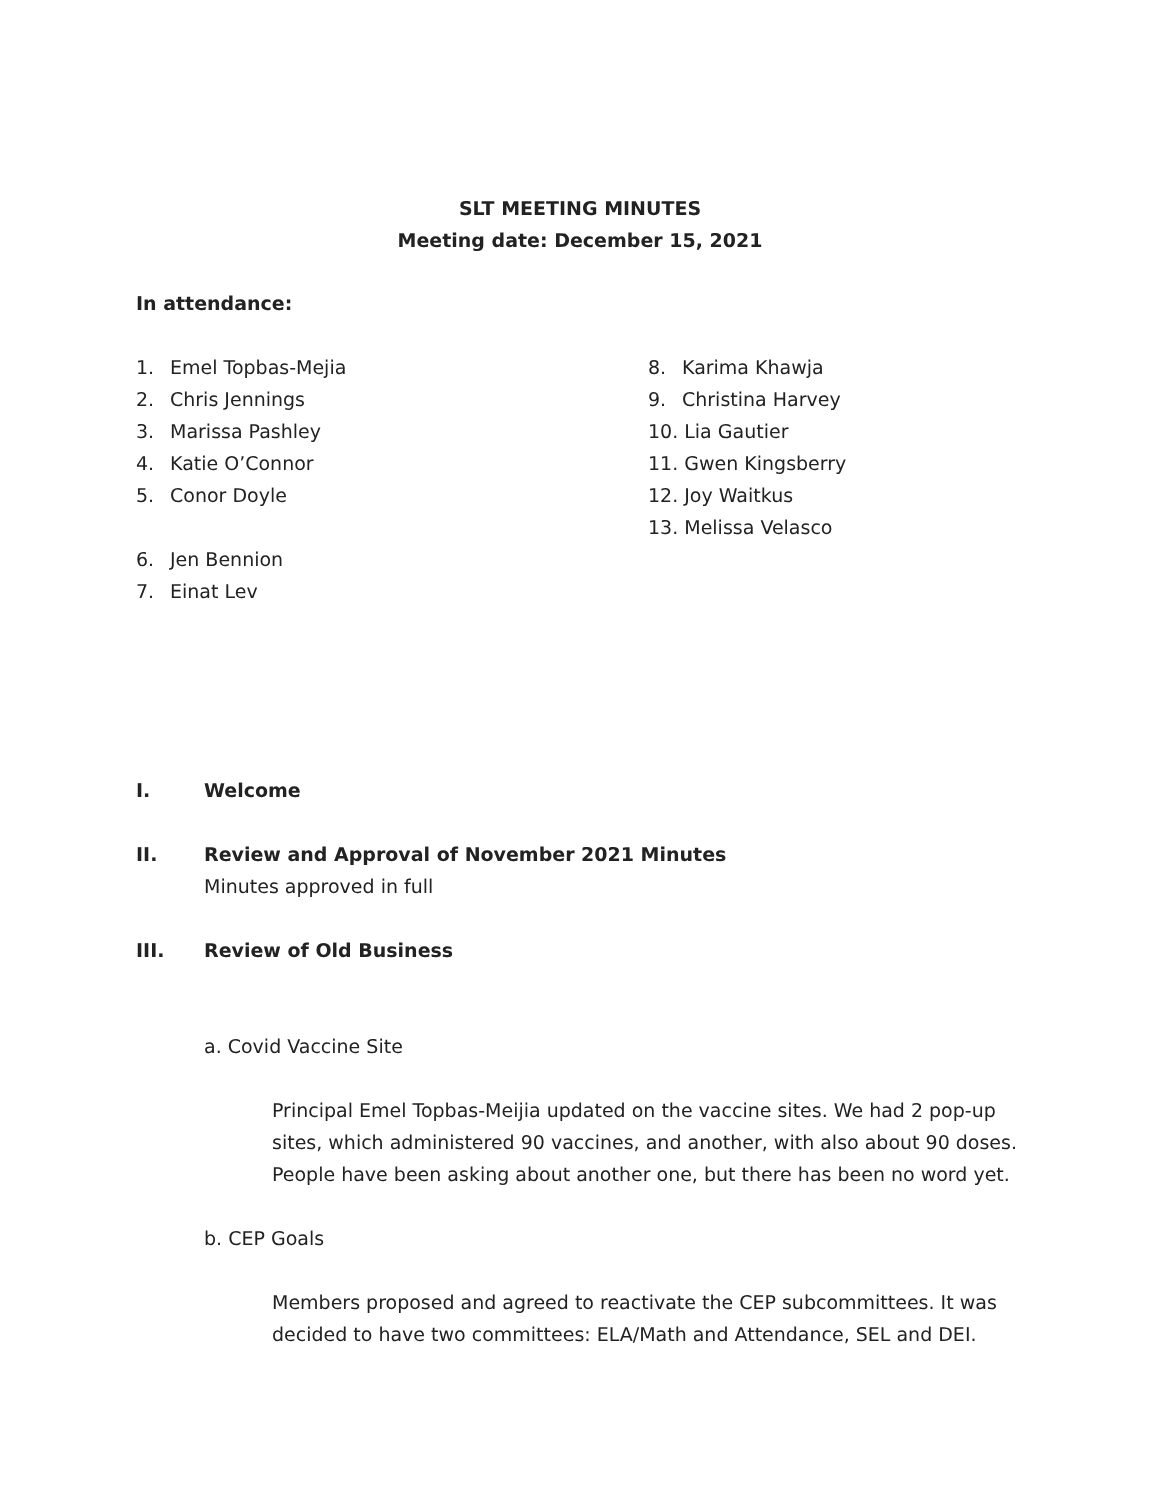SLT MEETING MINUTES
Meeting date: December 15, 2021
In attendance:
1. Emel Topbas-Mejia
2. Chris Jennings
3. Marissa Pashley
4. Katie O’Connor
5. Conor Doyle
6. Jen Bennion
7. Einat Lev
8. Karima Khawja
9. Christina Harvey
10. Lia Gautier
11. Gwen Kingsberry
12. Joy Waitkus
13. Melissa Velasco
I. Welcome
II. Review and Approval of November 2021 Minutes
Minutes approved in full
III. Review of Old Business
a. Covid Vaccine Site
Principal Emel Topbas-Meijia updated on the vaccine sites. We had 2 pop-up sites, which administered 90 vaccines, and another, with also about 90 doses. People have been asking about another one, but there has been no word yet.
b. CEP Goals
Members proposed and agreed to reactivate the CEP subcommittees. It was decided to have two committees: ELA/Math and Attendance, SEL and DEI.